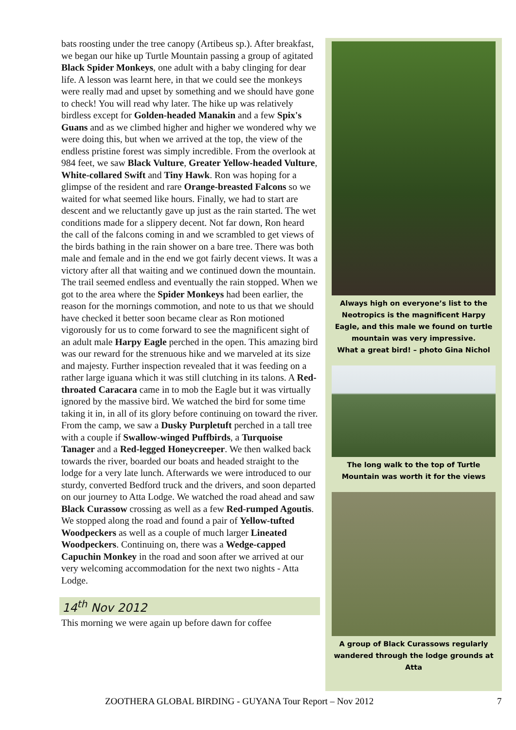bats roosting under the tree canopy (Artibeus sp.). After breakfast, we began our hike up Turtle Mountain passing a group of agitated Black Spider Monkeys, one adult with a baby clinging for dear life. A lesson was learnt here, in that we could see the monkeys were really mad and upset by something and we should have gone to check! You will read why later. The hike up was relatively birdless except for Golden-headed Manakin and a few Spix's Guans and as we climbed higher and higher we wondered why we were doing this, but when we arrived at the top, the view of the endless pristine forest was simply incredible. From the overlook at 984 feet, we saw Black Vulture, Greater Yellow-headed Vulture, White-collared Swift and Tiny Hawk. Ron was hoping for a glimpse of the resident and rare Orange-breasted Falcons so we waited for what seemed like hours. Finally, we had to start are descent and we reluctantly gave up just as the rain started. The wet conditions made for a slippery decent. Not far down, Ron heard the call of the falcons coming in and we scrambled to get views of the birds bathing in the rain shower on a bare tree. There was both male and female and in the end we got fairly decent views. It was a victory after all that waiting and we continued down the mountain. The trail seemed endless and eventually the rain stopped. When we got to the area where the Spider Monkeys had been earlier, the reason for the mornings commotion, and note to us that we should have checked it better soon became clear as Ron motioned vigorously for us to come forward to see the magnificent sight of an adult male Harpy Eagle perched in the open. This amazing bird was our reward for the strenuous hike and we marveled at its size and majesty. Further inspection revealed that it was feeding on a rather large iguana which it was still clutching in its talons. A Red-throated Caracara came in to mob the Eagle but it was virtually ignored by the massive bird. We watched the bird for some time taking it in, in all of its glory before continuing on toward the river. From the camp, we saw a Dusky Purpletuft perched in a tall tree with a couple if Swallow-winged Puffbirds, a Turquoise Tanager and a Red-legged Honeycreeper. We then walked back towards the river, boarded our boats and headed straight to the lodge for a very late lunch. Afterwards we were introduced to our sturdy, converted Bedford truck and the drivers, and soon departed on our journey to Atta Lodge. We watched the road ahead and saw Black Curassow crossing as well as a few Red-rumped Agoutis. We stopped along the road and found a pair of Yellow-tufted Woodpeckers as well as a couple of much larger Lineated Woodpeckers. Continuing on, there was a Wedge-capped Capuchin Monkey in the road and soon after we arrived at our very welcoming accommodation for the next two nights - Atta Lodge.
14<sup>th</sup> Nov 2012
This morning we were again up before dawn for coffee
Always high on everyone’s list to the Neotropics is the magnificent Harpy Eagle, and this male we found on turtle mountain was very impressive.
What a great bird! – photo Gina Nichol
The long walk to the top of Turtle Mountain was worth it for the views
A group of Black Curassows regularly wandered through the lodge grounds at Atta
ZOOTHERA GLOBAL BIRDING - GUYANA Tour Report – Nov 2012 7